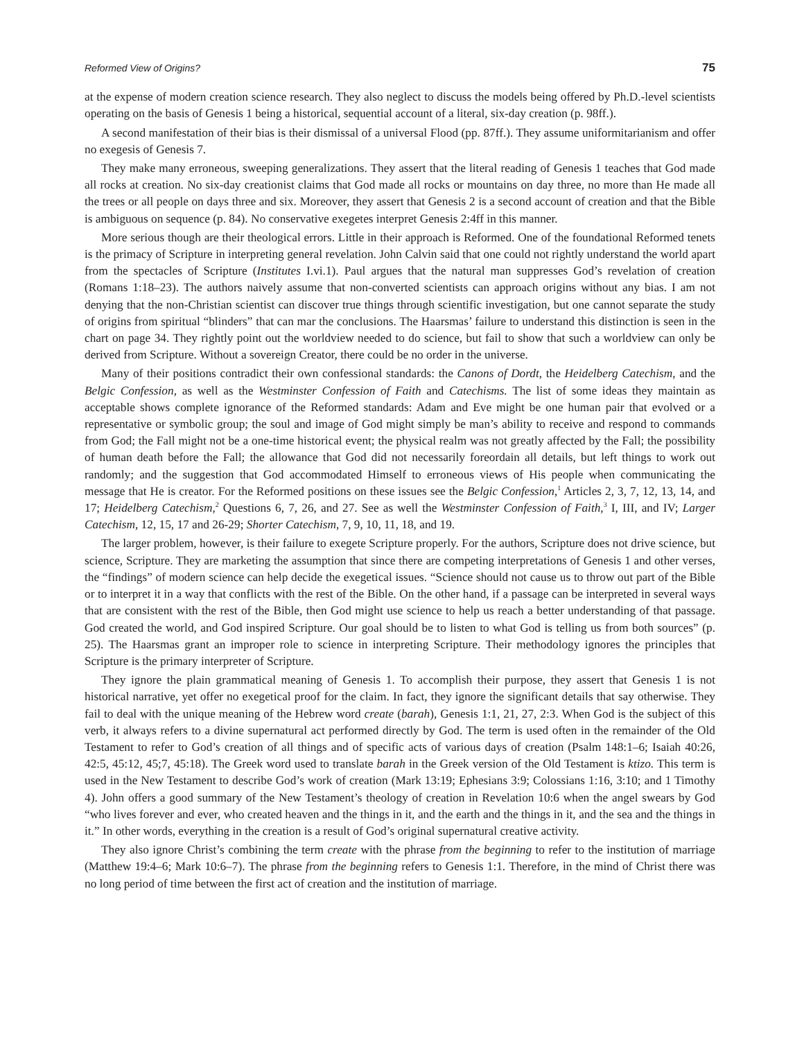Reformed View of Origins? 75
at the expense of modern creation science research. They also neglect to discuss the models being offered by Ph.D.-level scientists operating on the basis of Genesis 1 being a historical, sequential account of a literal, six-day creation (p. 98ff.).
A second manifestation of their bias is their dismissal of a universal Flood (pp. 87ff.). They assume uniformitarianism and offer no exegesis of Genesis 7.
They make many erroneous, sweeping generalizations. They assert that the literal reading of Genesis 1 teaches that God made all rocks at creation. No six-day creationist claims that God made all rocks or mountains on day three, no more than He made all the trees or all people on days three and six. Moreover, they assert that Genesis 2 is a second account of creation and that the Bible is ambiguous on sequence (p. 84). No conservative exegetes interpret Genesis 2:4ff in this manner.
More serious though are their theological errors. Little in their approach is Reformed. One of the foundational Reformed tenets is the primacy of Scripture in interpreting general revelation. John Calvin said that one could not rightly understand the world apart from the spectacles of Scripture (Institutes I.vi.1). Paul argues that the natural man suppresses God’s revelation of creation (Romans 1:18–23). The authors naively assume that non-converted scientists can approach origins without any bias. I am not denying that the non-Christian scientist can discover true things through scientific investigation, but one cannot separate the study of origins from spiritual “blinders” that can mar the conclusions. The Haarsmas’ failure to understand this distinction is seen in the chart on page 34. They rightly point out the worldview needed to do science, but fail to show that such a worldview can only be derived from Scripture. Without a sovereign Creator, there could be no order in the universe.
Many of their positions contradict their own confessional standards: the Canons of Dordt, the Heidelberg Catechism, and the Belgic Confession, as well as the Westminster Confession of Faith and Catechisms. The list of some ideas they maintain as acceptable shows complete ignorance of the Reformed standards: Adam and Eve might be one human pair that evolved or a representative or symbolic group; the soul and image of God might simply be man’s ability to receive and respond to commands from God; the Fall might not be a one-time historical event; the physical realm was not greatly affected by the Fall; the possibility of human death before the Fall; the allowance that God did not necessarily foreordain all details, but left things to work out randomly; and the suggestion that God accommodated Himself to erroneous views of His people when communicating the message that He is creator. For the Reformed positions on these issues see the Belgic Confession,<sup>1</sup> Articles 2, 3, 7, 12, 13, 14, and 17; Heidelberg Catechism,<sup>2</sup> Questions 6, 7, 26, and 27. See as well the Westminster Confession of Faith,<sup>3</sup> I, III, and IV; Larger Catechism, 12, 15, 17 and 26-29; Shorter Catechism, 7, 9, 10, 11, 18, and 19.
The larger problem, however, is their failure to exegete Scripture properly. For the authors, Scripture does not drive science, but science, Scripture. They are marketing the assumption that since there are competing interpretations of Genesis 1 and other verses, the “findings” of modern science can help decide the exegetical issues. “Science should not cause us to throw out part of the Bible or to interpret it in a way that conflicts with the rest of the Bible. On the other hand, if a passage can be interpreted in several ways that are consistent with the rest of the Bible, then God might use science to help us reach a better understanding of that passage. God created the world, and God inspired Scripture. Our goal should be to listen to what God is telling us from both sources” (p. 25). The Haarsmas grant an improper role to science in interpreting Scripture. Their methodology ignores the principles that Scripture is the primary interpreter of Scripture.
They ignore the plain grammatical meaning of Genesis 1. To accomplish their purpose, they assert that Genesis 1 is not historical narrative, yet offer no exegetical proof for the claim. In fact, they ignore the significant details that say otherwise. They fail to deal with the unique meaning of the Hebrew word create (barah), Genesis 1:1, 21, 27, 2:3. When God is the subject of this verb, it always refers to a divine supernatural act performed directly by God. The term is used often in the remainder of the Old Testament to refer to God’s creation of all things and of specific acts of various days of creation (Psalm 148:1–6; Isaiah 40:26, 42:5, 45:12, 45;7, 45:18). The Greek word used to translate barah in the Greek version of the Old Testament is ktizo. This term is used in the New Testament to describe God’s work of creation (Mark 13:19; Ephesians 3:9; Colossians 1:16, 3:10; and 1 Timothy 4). John offers a good summary of the New Testament’s theology of creation in Revelation 10:6 when the angel swears by God “who lives forever and ever, who created heaven and the things in it, and the earth and the things in it, and the sea and the things in it.” In other words, everything in the creation is a result of God’s original supernatural creative activity.
They also ignore Christ’s combining the term create with the phrase from the beginning to refer to the institution of marriage (Matthew 19:4–6; Mark 10:6–7). The phrase from the beginning refers to Genesis 1:1. Therefore, in the mind of Christ there was no long period of time between the first act of creation and the institution of marriage.